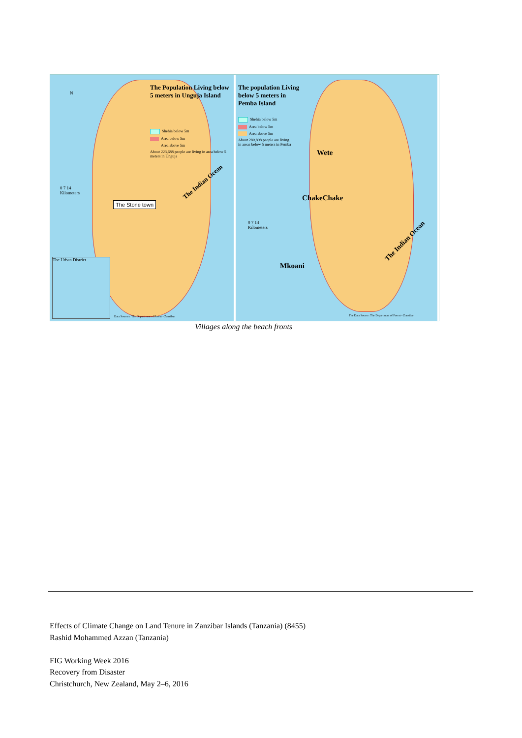The Population Living below
5 meters in Unguja Island
Shehia below 5m
Area below 5m
Area above 5m
About 223,688 people are living in area below 5 meters in Unguja
N
The Stone town
0 7 14
Kilometers
The Urban District
The Indian Ocean
Data Sources: The Department of Forest - Zanzibar
The population Living
below 5 meters in
Pemba Island
Shehia below 5m
Area below 5m
Area above 5m
About 280,898 people are living
in areas below 5 meters in Pemba
Wete
ChakeChake
Mkoani
0 7 14
Kilometers
The Indian Ocean
The Data Source: The Department of Forest - Zanzibar
Villages along the beach fronts
Effects of Climate Change on Land Tenure in Zanzibar Islands (Tanzania) (8455)
Rashid Mohammed Azzan (Tanzania)
FIG Working Week 2016
Recovery from Disaster
Christchurch, New Zealand, May 2–6, 2016